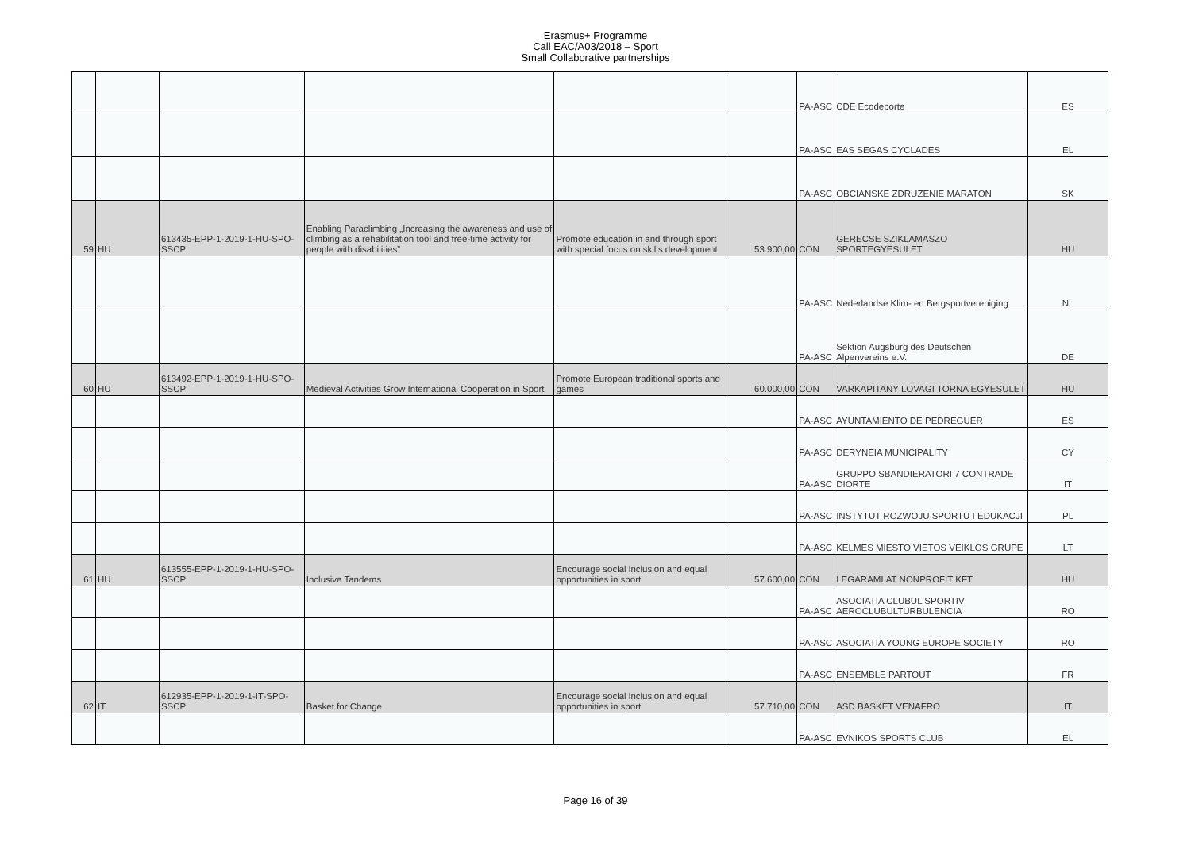Erasmus+ Programme
Call EAC/A03/2018 – Sport
Small Collaborative partnerships
| | | | | | | PA-ASC | CDE Ecodeporte | ES |
| | | | | | | PA-ASC | EAS SEGAS CYCLADES | EL |
| | | | | | | PA-ASC | OBCIANSKE ZDRUZENIE MARATON | SK |
| 59 | HU | 613435-EPP-1-2019-1-HU-SPO-SSCP | Enabling Paraclimbing „Increasing the awareness and use of climbing as a rehabilitation tool and free-time activity for people with disabilities” | Promote education in and through sport with special focus on skills development | 53.900,00 | CON | GERECSE SZIKLAMASZO SPORTEGYESULET | HU |
| | | | | | | PA-ASC | Nederlandse Klim- en Bergsportvereniging | NL |
| | | | | | | PA-ASC | Sektion Augsburg des Deutschen Alpenvereins e.V. | DE |
| 60 | HU | 613492-EPP-1-2019-1-HU-SPO-SSCP | Medieval Activities Grow International Cooperation in Sport | Promote European traditional sports and games | 60.000,00 | CON | VARKAPITANY LOVAGI TORNA EGYESULET | HU |
| | | | | | | PA-ASC | AYUNTAMIENTO DE PEDREGUER | ES |
| | | | | | | PA-ASC | DERYNEIA MUNICIPALITY | CY |
| | | | | | | PA-ASC | GRUPPO SBANDIERATORI 7 CONTRADE DIORTE | IT |
| | | | | | | PA-ASC | INSTYTUT ROZWOJU SPORTU I EDUKACJI | PL |
| | | | | | | PA-ASC | KELMES MIESTO VIETOS VEIKLOS GRUPE | LT |
| 61 | HU | 613555-EPP-1-2019-1-HU-SPO-SSCP | Inclusive Tandems | Encourage social inclusion and equal opportunities in sport | 57.600,00 | CON | LEGARAMLAT NONPROFIT KFT | HU |
| | | | | | | PA-ASC | ASOCIATIA CLUBUL SPORTIV AEROCLUBULTURBULENCIA | RO |
| | | | | | | PA-ASC | ASOCIATIA YOUNG EUROPE SOCIETY | RO |
| | | | | | | PA-ASC | ENSEMBLE PARTOUT | FR |
| 62 | IT | 612935-EPP-1-2019-1-IT-SPO-SSCP | Basket for Change | Encourage social inclusion and equal opportunities in sport | 57.710,00 | CON | ASD BASKET VENAFRO | IT |
| | | | | | | PA-ASC | EVNIKOS SPORTS CLUB | EL |
Page 16 of 39